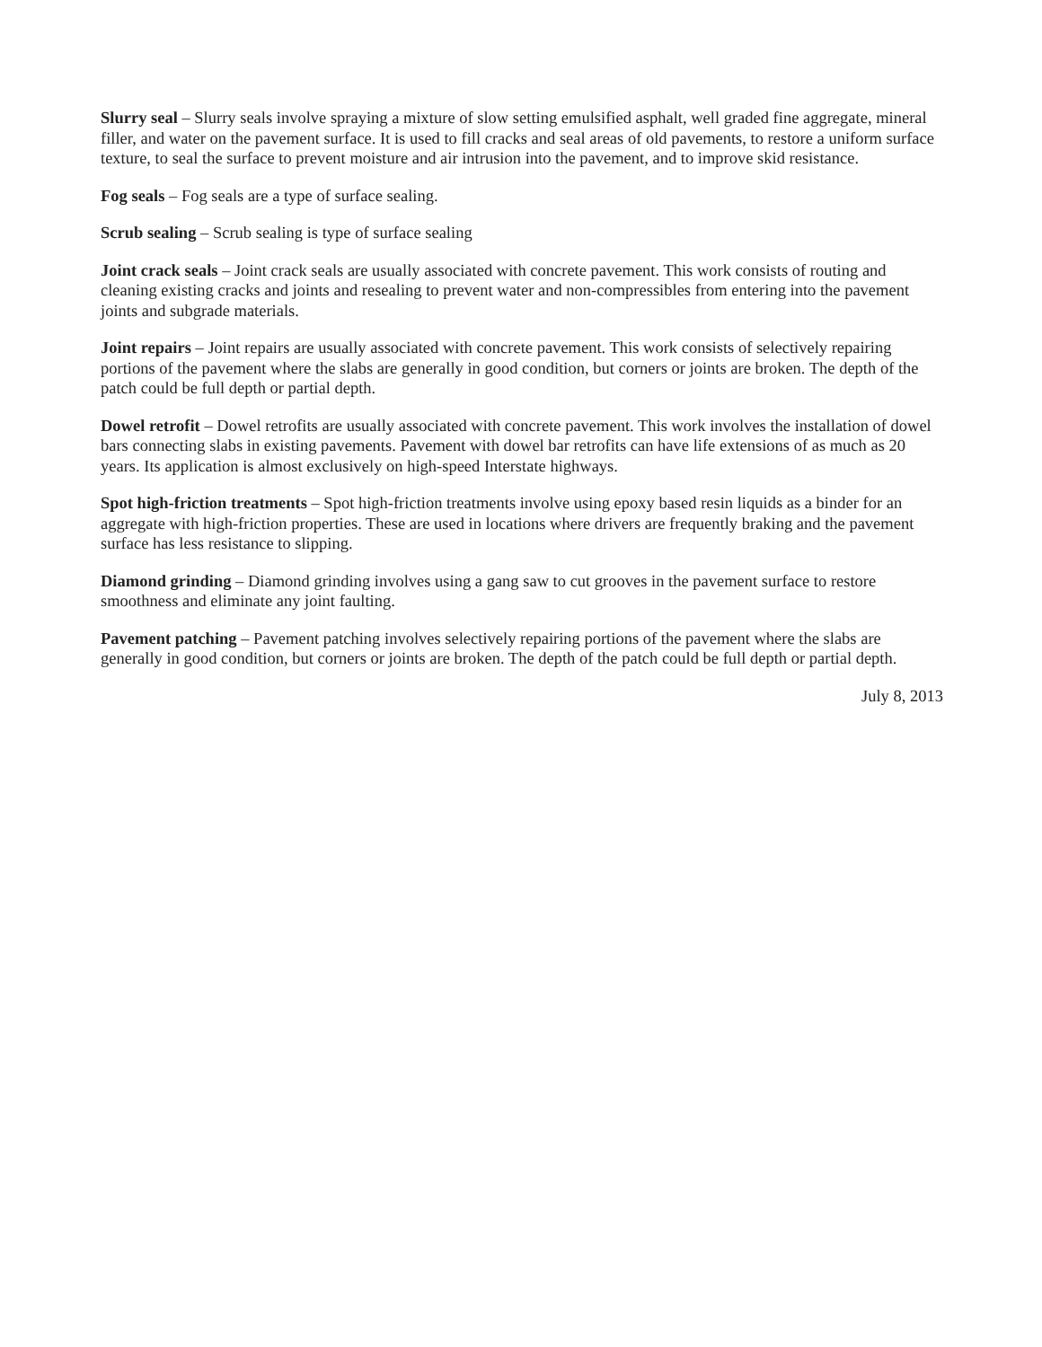Slurry seal – Slurry seals involve spraying a mixture of slow setting emulsified asphalt, well graded fine aggregate, mineral filler, and water on the pavement surface. It is used to fill cracks and seal areas of old pavements, to restore a uniform surface texture, to seal the surface to prevent moisture and air intrusion into the pavement, and to improve skid resistance.
Fog seals – Fog seals are a type of surface sealing.
Scrub sealing – Scrub sealing is type of surface sealing
Joint crack seals – Joint crack seals are usually associated with concrete pavement. This work consists of routing and cleaning existing cracks and joints and resealing to prevent water and non-compressibles from entering into the pavement joints and subgrade materials.
Joint repairs – Joint repairs are usually associated with concrete pavement. This work consists of selectively repairing portions of the pavement where the slabs are generally in good condition, but corners or joints are broken. The depth of the patch could be full depth or partial depth.
Dowel retrofit – Dowel retrofits are usually associated with concrete pavement. This work involves the installation of dowel bars connecting slabs in existing pavements. Pavement with dowel bar retrofits can have life extensions of as much as 20 years. Its application is almost exclusively on high-speed Interstate highways.
Spot high-friction treatments – Spot high-friction treatments involve using epoxy based resin liquids as a binder for an aggregate with high-friction properties. These are used in locations where drivers are frequently braking and the pavement surface has less resistance to slipping.
Diamond grinding – Diamond grinding involves using a gang saw to cut grooves in the pavement surface to restore smoothness and eliminate any joint faulting.
Pavement patching – Pavement patching involves selectively repairing portions of the pavement where the slabs are generally in good condition, but corners or joints are broken. The depth of the patch could be full depth or partial depth.
July 8, 2013